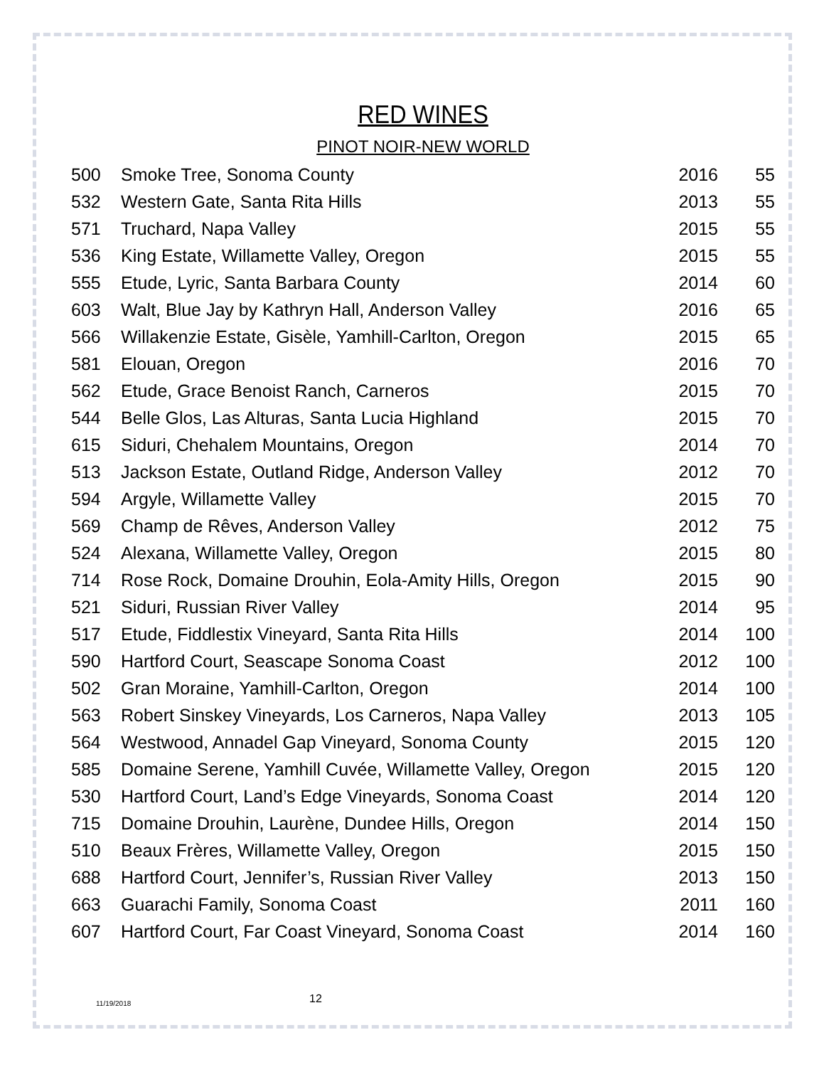RED WINES
PINOT NOIR-NEW WORLD
| 500 | Smoke Tree, Sonoma County | 2016 | 55 |
| 532 | Western Gate, Santa Rita Hills | 2013 | 55 |
| 571 | Truchard, Napa Valley | 2015 | 55 |
| 536 | King Estate, Willamette Valley, Oregon | 2015 | 55 |
| 555 | Etude, Lyric, Santa Barbara County | 2014 | 60 |
| 603 | Walt, Blue Jay by Kathryn Hall, Anderson Valley | 2016 | 65 |
| 566 | Willakenzie Estate, Gisèle, Yamhill-Carlton, Oregon | 2015 | 65 |
| 581 | Elouan, Oregon | 2016 | 70 |
| 562 | Etude, Grace Benoist Ranch, Carneros | 2015 | 70 |
| 544 | Belle Glos, Las Alturas, Santa Lucia Highland | 2015 | 70 |
| 615 | Siduri, Chehalem Mountains, Oregon | 2014 | 70 |
| 513 | Jackson Estate, Outland Ridge, Anderson Valley | 2012 | 70 |
| 594 | Argyle, Willamette Valley | 2015 | 70 |
| 569 | Champ de Rêves, Anderson Valley | 2012 | 75 |
| 524 | Alexana, Willamette Valley, Oregon | 2015 | 80 |
| 714 | Rose Rock, Domaine Drouhin, Eola-Amity Hills, Oregon | 2015 | 90 |
| 521 | Siduri, Russian River Valley | 2014 | 95 |
| 517 | Etude, Fiddlestix Vineyard, Santa Rita Hills | 2014 | 100 |
| 590 | Hartford Court, Seascape Sonoma Coast | 2012 | 100 |
| 502 | Gran Moraine, Yamhill-Carlton, Oregon | 2014 | 100 |
| 563 | Robert Sinskey Vineyards, Los Carneros, Napa Valley | 2013 | 105 |
| 564 | Westwood, Annadel Gap Vineyard, Sonoma County | 2015 | 120 |
| 585 | Domaine Serene, Yamhill Cuvée, Willamette Valley, Oregon | 2015 | 120 |
| 530 | Hartford Court, Land’s Edge Vineyards, Sonoma Coast | 2014 | 120 |
| 715 | Domaine Drouhin, Laurène, Dundee Hills, Oregon | 2014 | 150 |
| 510 | Beaux Frères, Willamette Valley, Oregon | 2015 | 150 |
| 688 | Hartford Court, Jennifer’s, Russian River Valley | 2013 | 150 |
| 663 | Guarachi Family, Sonoma Coast | 2011 | 160 |
| 607 | Hartford Court, Far Coast Vineyard, Sonoma Coast | 2014 | 160 |
11/19/2018
12